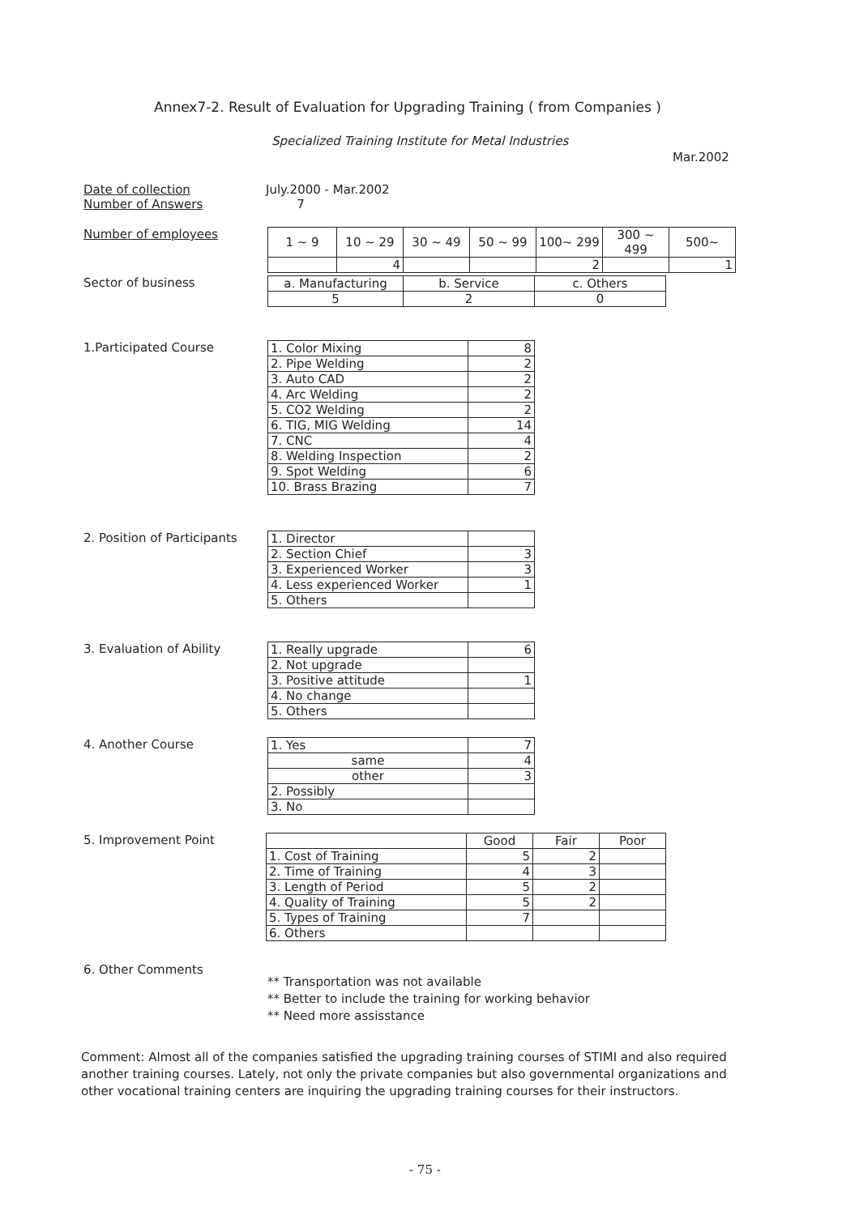Annex7-2. Result of Evaluation for Upgrading Training ( from Companies )
Specialized Training Institute for Metal Industries
Mar.2002
Date of collection
Number of Answers
July.2000 - Mar.2002
7
Number of employees
| 1 ~ 9 | 10 ~ 29 | 30 ~ 49 | 50 ~ 99 | 100~ 299 | 300 ~ 499 | 500~ |
| | 4 | | | 2 | | 1 |
Sector of business
| a. Manufacturing | b. Service | c. Others |
| 5 | 2 | 0 |
1.Participated Course
| 1. Color Mixing | 8 |
| 2. Pipe Welding | 2 |
| 3. Auto CAD | 2 |
| 4. Arc Welding | 2 |
| 5. CO2 Welding | 2 |
| 6. TIG, MIG Welding | 14 |
| 7. CNC | 4 |
| 8. Welding Inspection | 2 |
| 9. Spot Welding | 6 |
| 10. Brass Brazing | 7 |
2. Position of Participants
| 1. Director | |
| 2. Section Chief | 3 |
| 3. Experienced Worker | 3 |
| 4. Less experienced Worker | 1 |
| 5. Others | |
3. Evaluation of Ability
| 1. Really upgrade | 6 |
| 2. Not upgrade | |
| 3. Positive attitude | 1 |
| 4. No change | |
| 5. Others | |
4. Another Course
| 1. Yes | 7 |
| same | 4 |
| other | 3 |
| 2. Possibly | |
| 3. No | |
5. Improvement Point
| | Good | Fair | Poor |
| 1. Cost of Training | 5 | 2 | |
| 2. Time of Training | 4 | 3 | |
| 3. Length of Period | 5 | 2 | |
| 4. Quality of Training | 5 | 2 | |
| 5. Types of Training | 7 | | |
| 6. Others | | | |
6. Other Comments
** Transportation was not available
** Better to include the training for working behavior
** Need more assisstance
Comment: Almost all of the companies satisfied the upgrading training courses of STIMI and also required another training courses. Lately, not only the private companies but also governmental organizations and other vocational training centers are inquiring the upgrading training courses for their instructors.
- 75 -